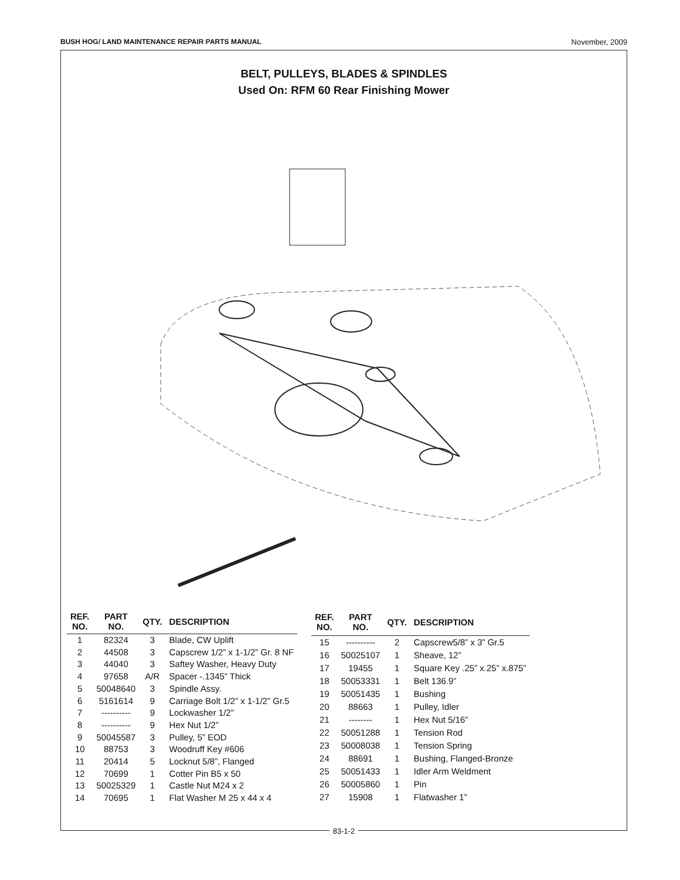BUSH HOG/ LAND MAINTENANCE REPAIR PARTS MANUAL November, 2009
BELT, PULLEYS, BLADES & SPINDLES
Used On: RFM 60 Rear Finishing Mower
| REF. NO. | PART NO. | QTY. | DESCRIPTION |
| --- | --- | --- | --- |
| 1 | 82324 | 3 | Blade, CW Uplift |
| 2 | 44508 | 3 | Capscrew 1/2” x 1-1/2” Gr. 8 NF |
| 3 | 44040 | 3 | Saftey Washer, Heavy Duty |
| 4 | 97658 | A/R | Spacer -.1345” Thick |
| 5 | 50048640 | 3 | Spindle Assy. |
| 6 | 5161614 | 9 | Carriage Bolt 1/2” x 1-1/2” Gr.5 |
| 7 | ---------- | 9 | Lockwasher 1/2” |
| 8 | ---------- | 9 | Hex Nut 1/2” |
| 9 | 50045587 | 3 | Pulley, 5” EOD |
| 10 | 88753 | 3 | Woodruff Key #606 |
| 11 | 20414 | 5 | Locknut 5/8”, Flanged |
| 12 | 70699 | 1 | Cotter Pin B5 x 50 |
| 13 | 50025329 | 1 | Castle Nut M24 x 2 |
| 14 | 70695 | 1 | Flat Washer M 25 x 44 x 4 |
| REF. NO. | PART NO. | QTY. | DESCRIPTION |
| --- | --- | --- | --- |
| 15 | ---------- | 2 | Capscrew5/8” x 3” Gr.5 |
| 16 | 50025107 | 1 | Sheave, 12” |
| 17 | 19455 | 1 | Square Key .25” x.25” x.875” |
| 18 | 50053331 | 1 | Belt 136.9” |
| 19 | 50051435 | 1 | Bushing |
| 20 | 88663 | 1 | Pulley, Idler |
| 21 | -------- | 1 | Hex Nut 5/16” |
| 22 | 50051288 | 1 | Tension Rod |
| 23 | 50008038 | 1 | Tension Spring |
| 24 | 88691 | 1 | Bushing, Flanged-Bronze |
| 25 | 50051433 | 1 | Idler Arm Weldment |
| 26 | 50005860 | 1 | Pin |
| 27 | 15908 | 1 | Flatwasher 1” |
83-1-2